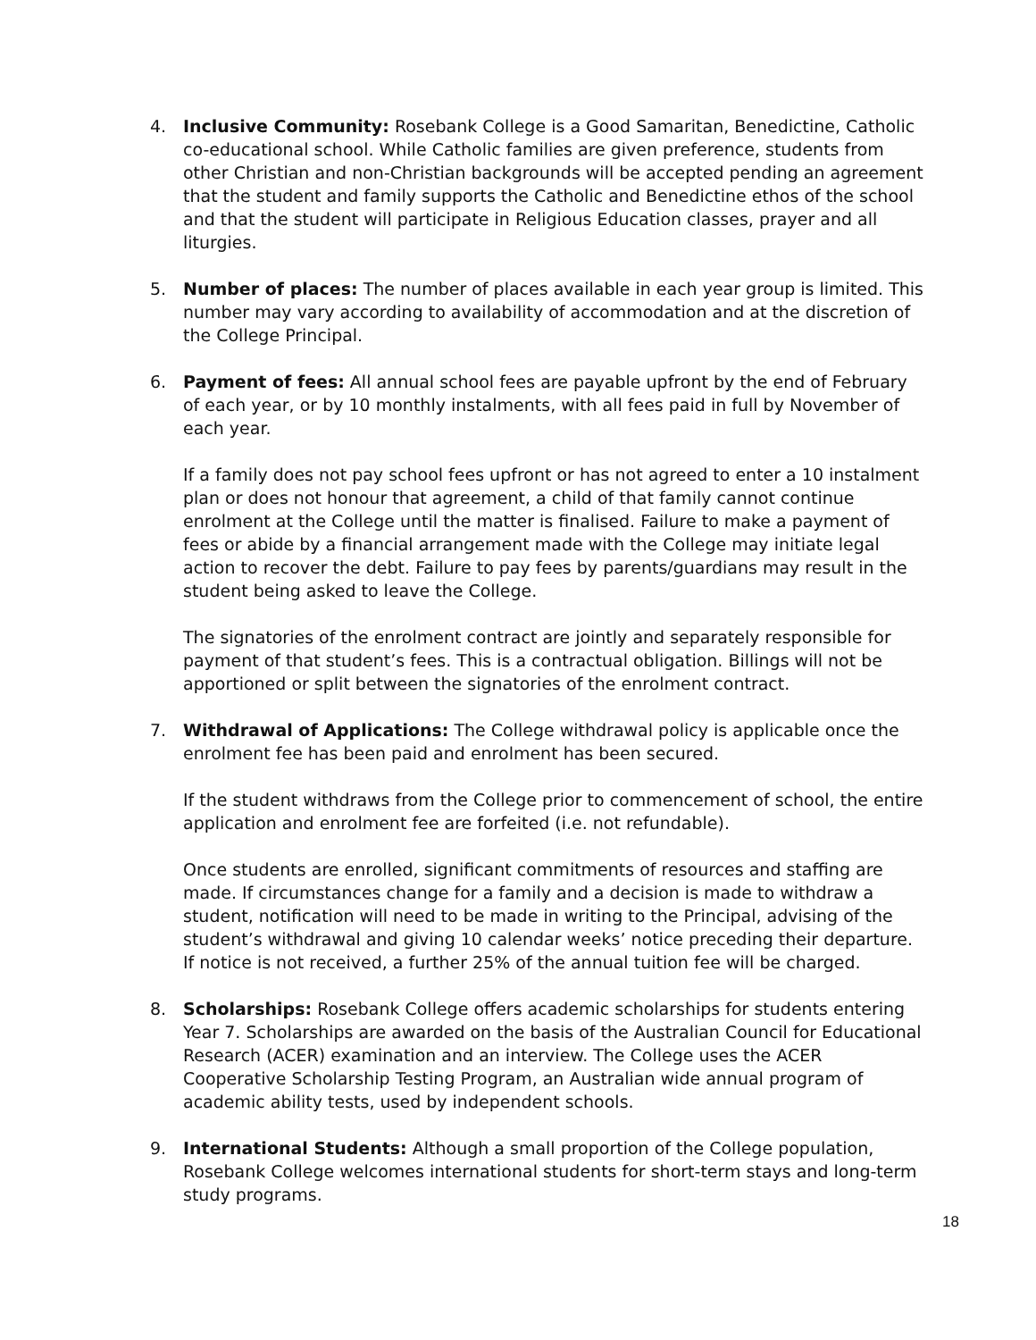4. Inclusive Community: Rosebank College is a Good Samaritan, Benedictine, Catholic co-educational school. While Catholic families are given preference, students from other Christian and non-Christian backgrounds will be accepted pending an agreement that the student and family supports the Catholic and Benedictine ethos of the school and that the student will participate in Religious Education classes, prayer and all liturgies.
5. Number of places: The number of places available in each year group is limited. This number may vary according to availability of accommodation and at the discretion of the College Principal.
6. Payment of fees: All annual school fees are payable upfront by the end of February of each year, or by 10 monthly instalments, with all fees paid in full by November of each year.
If a family does not pay school fees upfront or has not agreed to enter a 10 instalment plan or does not honour that agreement, a child of that family cannot continue enrolment at the College until the matter is finalised. Failure to make a payment of fees or abide by a financial arrangement made with the College may initiate legal action to recover the debt. Failure to pay fees by parents/guardians may result in the student being asked to leave the College.
The signatories of the enrolment contract are jointly and separately responsible for payment of that student’s fees. This is a contractual obligation. Billings will not be apportioned or split between the signatories of the enrolment contract.
7. Withdrawal of Applications: The College withdrawal policy is applicable once the enrolment fee has been paid and enrolment has been secured.
If the student withdraws from the College prior to commencement of school, the entire application and enrolment fee are forfeited (i.e. not refundable).
Once students are enrolled, significant commitments of resources and staffing are made. If circumstances change for a family and a decision is made to withdraw a student, notification will need to be made in writing to the Principal, advising of the student’s withdrawal and giving 10 calendar weeks’ notice preceding their departure. If notice is not received, a further 25% of the annual tuition fee will be charged.
8. Scholarships: Rosebank College offers academic scholarships for students entering Year 7. Scholarships are awarded on the basis of the Australian Council for Educational Research (ACER) examination and an interview. The College uses the ACER Cooperative Scholarship Testing Program, an Australian wide annual program of academic ability tests, used by independent schools.
9. International Students: Although a small proportion of the College population, Rosebank College welcomes international students for short-term stays and long-term study programs.
18